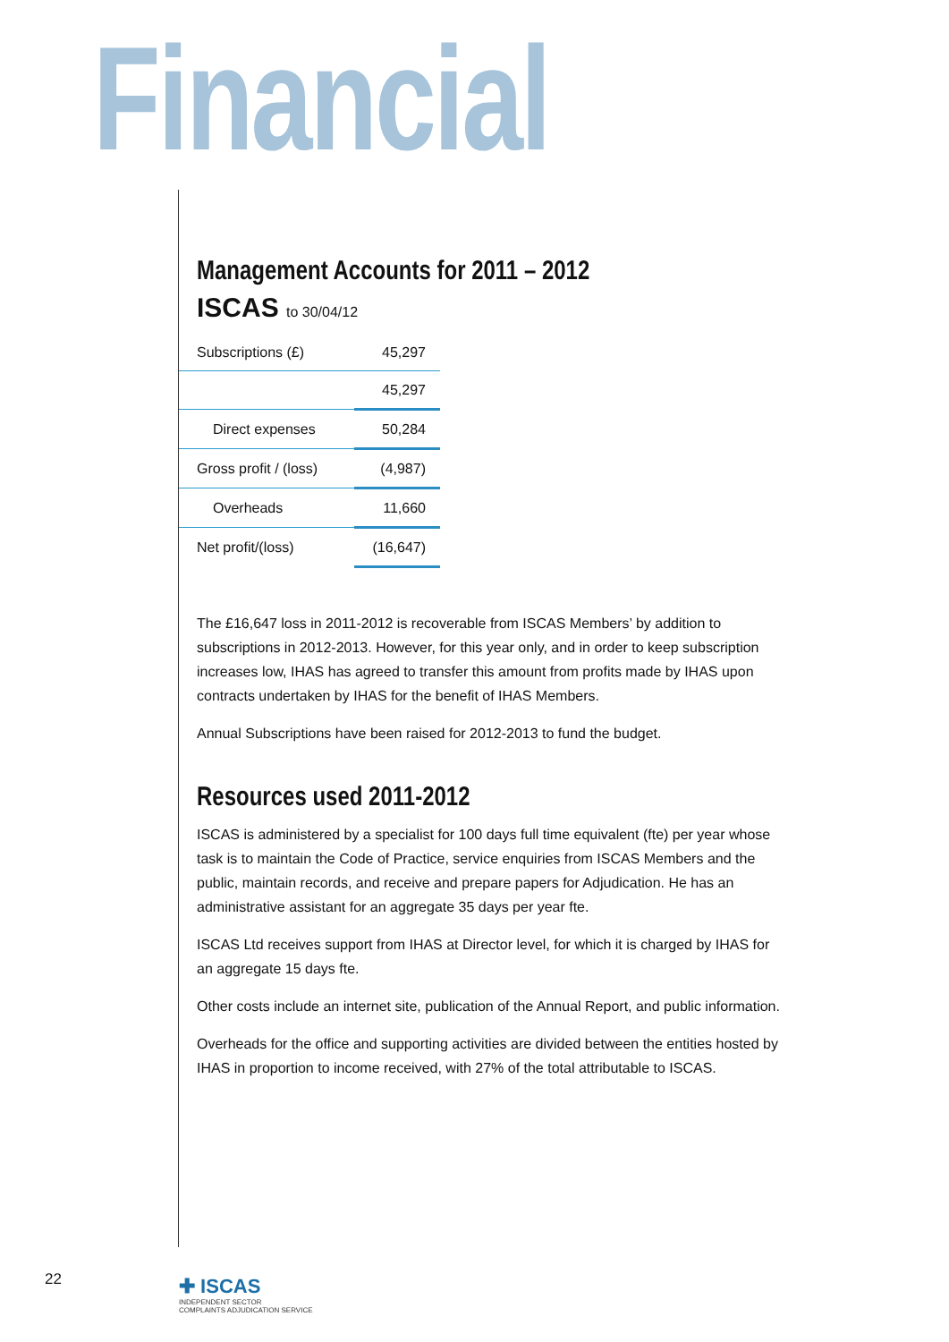Financial
Management Accounts for 2011 – 2012
ISCAS to 30/04/12
| Subscriptions (£) | 45,297 |
| | 45,297 |
| Direct expenses | 50,284 |
| Gross profit / (loss) | (4,987) |
| Overheads | 11,660 |
| Net profit/(loss) | (16,647) |
The £16,647 loss in 2011-2012 is recoverable from ISCAS Members’ by addition to subscriptions in 2012-2013. However, for this year only, and in order to keep subscription increases low, IHAS has agreed to transfer this amount from profits made by IHAS upon contracts undertaken by IHAS for the benefit of IHAS Members.
Annual Subscriptions have been raised for 2012-2013 to fund the budget.
Resources used 2011-2012
ISCAS is administered by a specialist for 100 days full time equivalent (fte) per year whose task is to maintain the Code of Practice, service enquiries from ISCAS Members and the public, maintain records, and receive and prepare papers for Adjudication. He has an administrative assistant for an aggregate 35 days per year fte.
ISCAS Ltd receives support from IHAS at Director level, for which it is charged by IHAS for an aggregate 15 days fte.
Other costs include an internet site, publication of the Annual Report, and public information.
Overheads for the office and supporting activities are divided between the entities hosted by IHAS in proportion to income received, with 27% of the total attributable to ISCAS.
22
✚ ISCAS
INDEPENDENT SECTOR
COMPLAINTS ADJUDICATION SERVICE